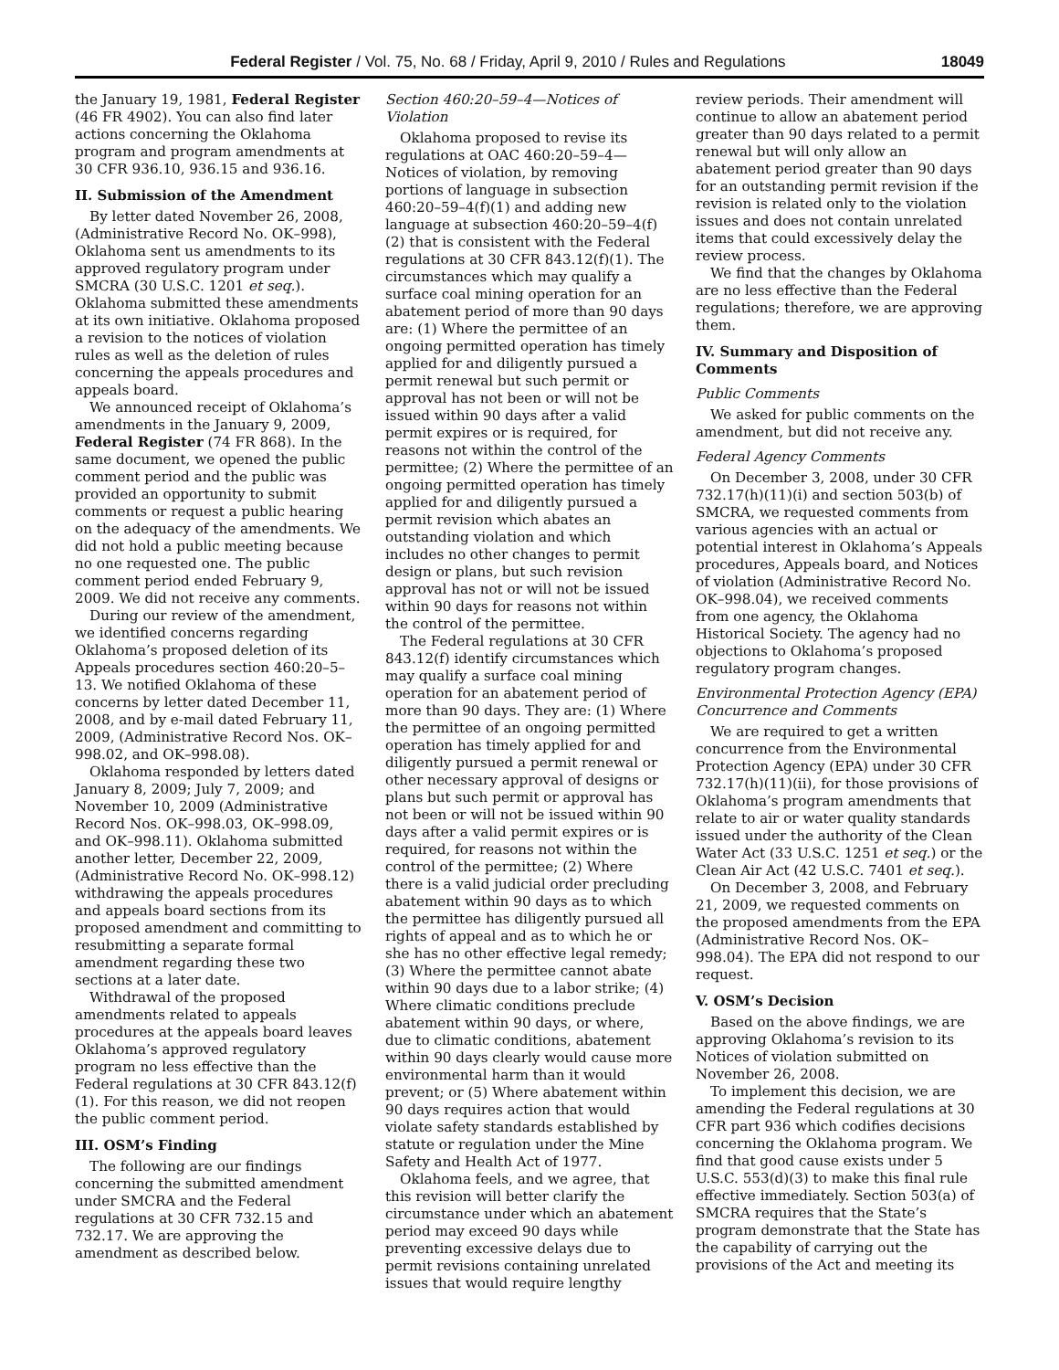Federal Register / Vol. 75, No. 68 / Friday, April 9, 2010 / Rules and Regulations 18049
the January 19, 1981, Federal Register (46 FR 4902). You can also find later actions concerning the Oklahoma program and program amendments at 30 CFR 936.10, 936.15 and 936.16.
II. Submission of the Amendment
By letter dated November 26, 2008, (Administrative Record No. OK–998), Oklahoma sent us amendments to its approved regulatory program under SMCRA (30 U.S.C. 1201 et seq.). Oklahoma submitted these amendments at its own initiative. Oklahoma proposed a revision to the notices of violation rules as well as the deletion of rules concerning the appeals procedures and appeals board.
We announced receipt of Oklahoma’s amendments in the January 9, 2009, Federal Register (74 FR 868). In the same document, we opened the public comment period and the public was provided an opportunity to submit comments or request a public hearing on the adequacy of the amendments. We did not hold a public meeting because no one requested one. The public comment period ended February 9, 2009. We did not receive any comments.
During our review of the amendment, we identified concerns regarding Oklahoma’s proposed deletion of its Appeals procedures section 460:20–5–13. We notified Oklahoma of these concerns by letter dated December 11, 2008, and by e-mail dated February 11, 2009, (Administrative Record Nos. OK–998.02, and OK–998.08).
Oklahoma responded by letters dated January 8, 2009; July 7, 2009; and November 10, 2009 (Administrative Record Nos. OK–998.03, OK–998.09, and OK–998.11). Oklahoma submitted another letter, December 22, 2009, (Administrative Record No. OK–998.12) withdrawing the appeals procedures and appeals board sections from its proposed amendment and committing to resubmitting a separate formal amendment regarding these two sections at a later date.
Withdrawal of the proposed amendments related to appeals procedures at the appeals board leaves Oklahoma’s approved regulatory program no less effective than the Federal regulations at 30 CFR 843.12(f)(1). For this reason, we did not reopen the public comment period.
III. OSM’s Finding
The following are our findings concerning the submitted amendment under SMCRA and the Federal regulations at 30 CFR 732.15 and 732.17. We are approving the amendment as described below.
Section 460:20–59–4—Notices of Violation
Oklahoma proposed to revise its regulations at OAC 460:20–59–4—Notices of violation, by removing portions of language in subsection 460:20–59–4(f)(1) and adding new language at subsection 460:20–59–4(f)(2) that is consistent with the Federal regulations at 30 CFR 843.12(f)(1). The circumstances which may qualify a surface coal mining operation for an abatement period of more than 90 days are: (1) Where the permittee of an ongoing permitted operation has timely applied for and diligently pursued a permit renewal but such permit or approval has not been or will not be issued within 90 days after a valid permit expires or is required, for reasons not within the control of the permittee; (2) Where the permittee of an ongoing permitted operation has timely applied for and diligently pursued a permit revision which abates an outstanding violation and which includes no other changes to permit design or plans, but such revision approval has not or will not be issued within 90 days for reasons not within the control of the permittee.
The Federal regulations at 30 CFR 843.12(f) identify circumstances which may qualify a surface coal mining operation for an abatement period of more than 90 days. They are: (1) Where the permittee of an ongoing permitted operation has timely applied for and diligently pursued a permit renewal or other necessary approval of designs or plans but such permit or approval has not been or will not be issued within 90 days after a valid permit expires or is required, for reasons not within the control of the permittee; (2) Where there is a valid judicial order precluding abatement within 90 days as to which the permittee has diligently pursued all rights of appeal and as to which he or she has no other effective legal remedy; (3) Where the permittee cannot abate within 90 days due to a labor strike; (4) Where climatic conditions preclude abatement within 90 days, or where, due to climatic conditions, abatement within 90 days clearly would cause more environmental harm than it would prevent; or (5) Where abatement within 90 days requires action that would violate safety standards established by statute or regulation under the Mine Safety and Health Act of 1977.
Oklahoma feels, and we agree, that this revision will better clarify the circumstance under which an abatement period may exceed 90 days while preventing excessive delays due to permit revisions containing unrelated issues that would require lengthy
review periods. Their amendment will continue to allow an abatement period greater than 90 days related to a permit renewal but will only allow an abatement period greater than 90 days for an outstanding permit revision if the revision is related only to the violation issues and does not contain unrelated items that could excessively delay the review process.
We find that the changes by Oklahoma are no less effective than the Federal regulations; therefore, we are approving them.
IV. Summary and Disposition of Comments
Public Comments
We asked for public comments on the amendment, but did not receive any.
Federal Agency Comments
On December 3, 2008, under 30 CFR 732.17(h)(11)(i) and section 503(b) of SMCRA, we requested comments from various agencies with an actual or potential interest in Oklahoma’s Appeals procedures, Appeals board, and Notices of violation (Administrative Record No. OK–998.04), we received comments from one agency, the Oklahoma Historical Society. The agency had no objections to Oklahoma’s proposed regulatory program changes.
Environmental Protection Agency (EPA) Concurrence and Comments
We are required to get a written concurrence from the Environmental Protection Agency (EPA) under 30 CFR 732.17(h)(11)(ii), for those provisions of Oklahoma’s program amendments that relate to air or water quality standards issued under the authority of the Clean Water Act (33 U.S.C. 1251 et seq.) or the Clean Air Act (42 U.S.C. 7401 et seq.).
On December 3, 2008, and February 21, 2009, we requested comments on the proposed amendments from the EPA (Administrative Record Nos. OK–998.04). The EPA did not respond to our request.
V. OSM’s Decision
Based on the above findings, we are approving Oklahoma’s revision to its Notices of violation submitted on November 26, 2008.
To implement this decision, we are amending the Federal regulations at 30 CFR part 936 which codifies decisions concerning the Oklahoma program. We find that good cause exists under 5 U.S.C. 553(d)(3) to make this final rule effective immediately. Section 503(a) of SMCRA requires that the State’s program demonstrate that the State has the capability of carrying out the provisions of the Act and meeting its